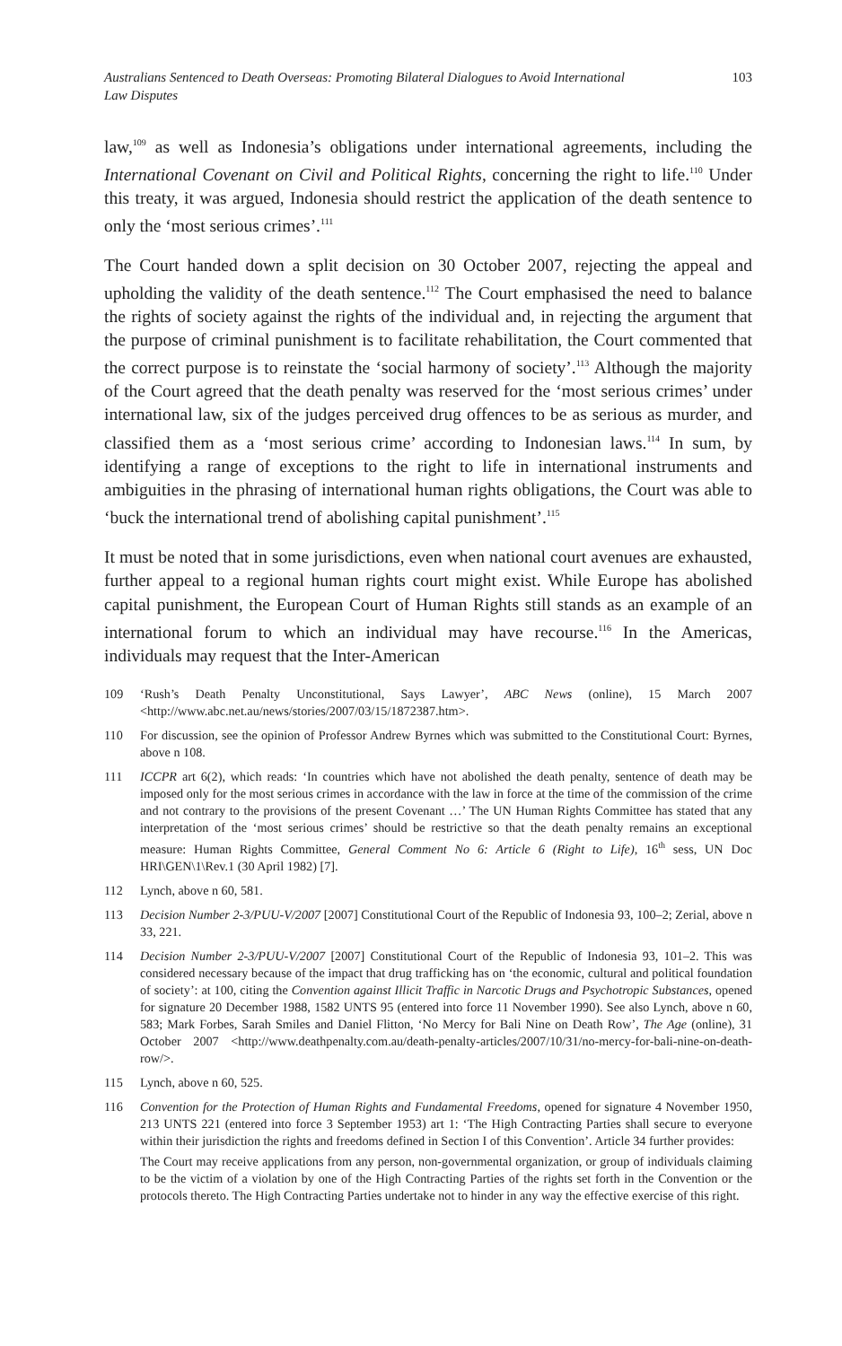Australians Sentenced to Death Overseas: Promoting Bilateral Dialogues to Avoid International Law Disputes 103
law,<sup>109</sup> as well as Indonesia’s obligations under international agreements, including the International Covenant on Civil and Political Rights, concerning the right to life.<sup>110</sup> Under this treaty, it was argued, Indonesia should restrict the application of the death sentence to only the ‘most serious crimes’.<sup>111</sup>
The Court handed down a split decision on 30 October 2007, rejecting the appeal and upholding the validity of the death sentence.<sup>112</sup> The Court emphasised the need to balance the rights of society against the rights of the individual and, in rejecting the argument that the purpose of criminal punishment is to facilitate rehabilitation, the Court commented that the correct purpose is to reinstate the ‘social harmony of society’.<sup>113</sup> Although the majority of the Court agreed that the death penalty was reserved for the ‘most serious crimes’ under international law, six of the judges perceived drug offences to be as serious as murder, and classified them as a ‘most serious crime’ according to Indonesian laws.<sup>114</sup> In sum, by identifying a range of exceptions to the right to life in international instruments and ambiguities in the phrasing of international human rights obligations, the Court was able to ‘buck the international trend of abolishing capital punishment’.<sup>115</sup>
It must be noted that in some jurisdictions, even when national court avenues are exhausted, further appeal to a regional human rights court might exist. While Europe has abolished capital punishment, the European Court of Human Rights still stands as an example of an international forum to which an individual may have recourse.<sup>116</sup> In the Americas, individuals may request that the Inter-American
109 ‘Rush’s Death Penalty Unconstitutional, Says Lawyer’, ABC News (online), 15 March 2007 <http://www.abc.net.au/news/stories/2007/03/15/1872387.htm>.
110 For discussion, see the opinion of Professor Andrew Byrnes which was submitted to the Constitutional Court: Byrnes, above n 108.
111 ICCPR art 6(2), which reads: ‘In countries which have not abolished the death penalty, sentence of death may be imposed only for the most serious crimes in accordance with the law in force at the time of the commission of the crime and not contrary to the provisions of the present Covenant …’ The UN Human Rights Committee has stated that any interpretation of the ‘most serious crimes’ should be restrictive so that the death penalty remains an exceptional measure: Human Rights Committee, General Comment No 6: Article 6 (Right to Life), 16<sup>th</sup> sess, UN Doc HRI\GEN\1\Rev.1 (30 April 1982) [7].
112 Lynch, above n 60, 581.
113 Decision Number 2-3/PUU-V/2007 [2007] Constitutional Court of the Republic of Indonesia 93, 100–2; Zerial, above n 33, 221.
114 Decision Number 2-3/PUU-V/2007 [2007] Constitutional Court of the Republic of Indonesia 93, 101–2. This was considered necessary because of the impact that drug trafficking has on ‘the economic, cultural and political foundation of society’: at 100, citing the Convention against Illicit Traffic in Narcotic Drugs and Psychotropic Substances, opened for signature 20 December 1988, 1582 UNTS 95 (entered into force 11 November 1990). See also Lynch, above n 60, 583; Mark Forbes, Sarah Smiles and Daniel Flitton, ‘No Mercy for Bali Nine on Death Row’, The Age (online), 31 October 2007 <http://www.deathpenalty.com.au/death-penalty-articles/2007/10/31/no-mercy-for-bali-nine-on-death-row/>.
115 Lynch, above n 60, 525.
116 Convention for the Protection of Human Rights and Fundamental Freedoms, opened for signature 4 November 1950, 213 UNTS 221 (entered into force 3 September 1953) art 1: ‘The High Contracting Parties shall secure to everyone within their jurisdiction the rights and freedoms defined in Section I of this Convention’. Article 34 further provides:
The Court may receive applications from any person, non-governmental organization, or group of individuals claiming to be the victim of a violation by one of the High Contracting Parties of the rights set forth in the Convention or the protocols thereto. The High Contracting Parties undertake not to hinder in any way the effective exercise of this right.